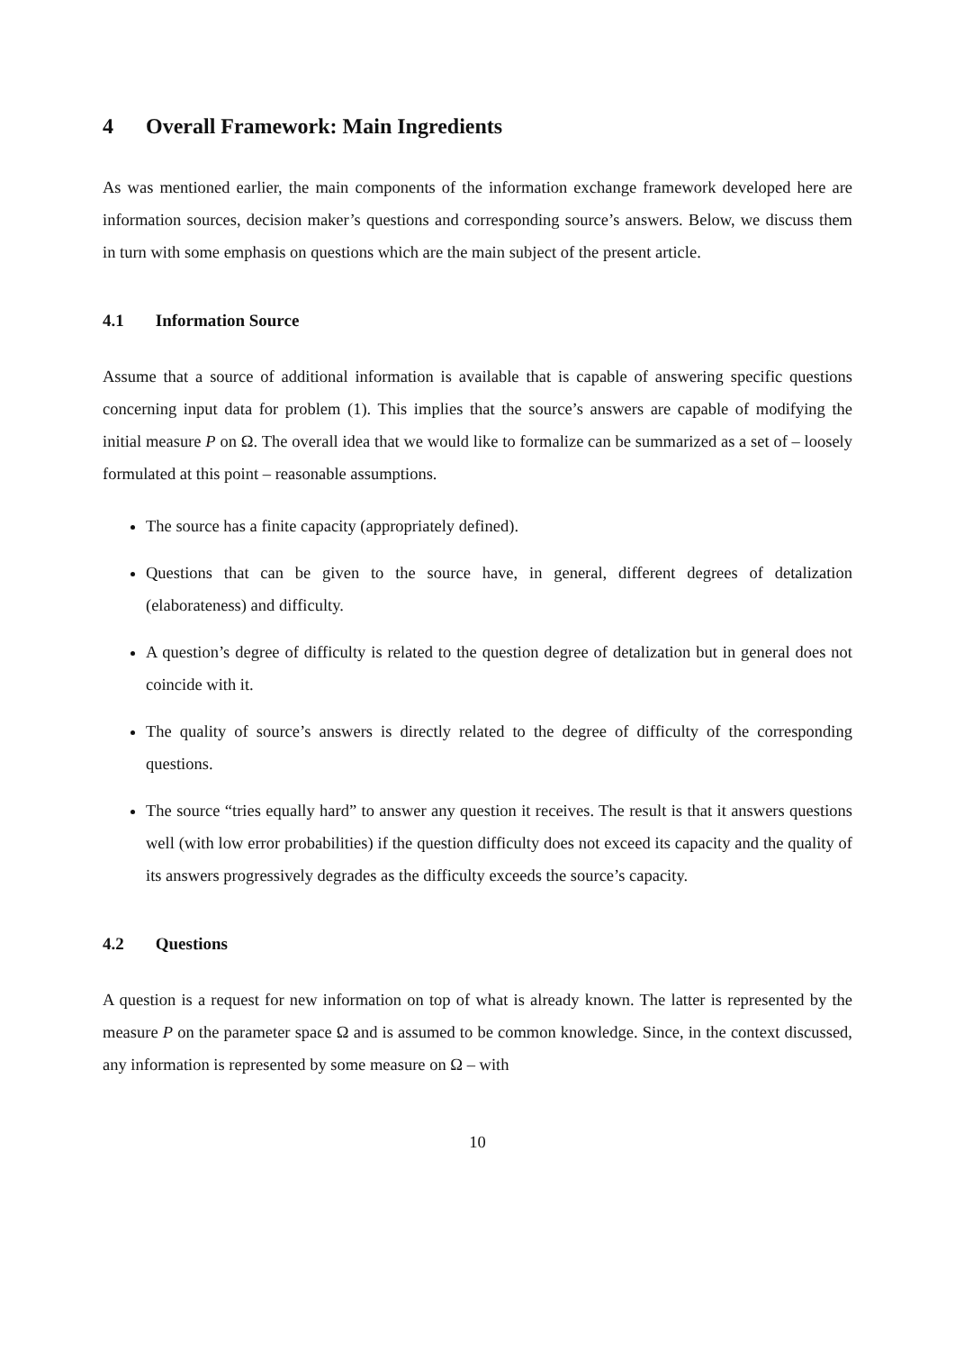4 Overall Framework: Main Ingredients
As was mentioned earlier, the main components of the information exchange framework developed here are information sources, decision maker’s questions and corresponding source’s answers. Below, we discuss them in turn with some emphasis on questions which are the main subject of the present article.
4.1 Information Source
Assume that a source of additional information is available that is capable of answering specific questions concerning input data for problem (1). This implies that the source’s answers are capable of modifying the initial measure P on Ω. The overall idea that we would like to formalize can be summarized as a set of – loosely formulated at this point – reasonable assumptions.
The source has a finite capacity (appropriately defined).
Questions that can be given to the source have, in general, different degrees of detalization (elaborateness) and difficulty.
A question’s degree of difficulty is related to the question degree of detalization but in general does not coincide with it.
The quality of source’s answers is directly related to the degree of difficulty of the corresponding questions.
The source “tries equally hard” to answer any question it receives. The result is that it answers questions well (with low error probabilities) if the question difficulty does not exceed its capacity and the quality of its answers progressively degrades as the difficulty exceeds the source’s capacity.
4.2 Questions
A question is a request for new information on top of what is already known. The latter is represented by the measure P on the parameter space Ω and is assumed to be common knowledge. Since, in the context discussed, any information is represented by some measure on Ω – with
10